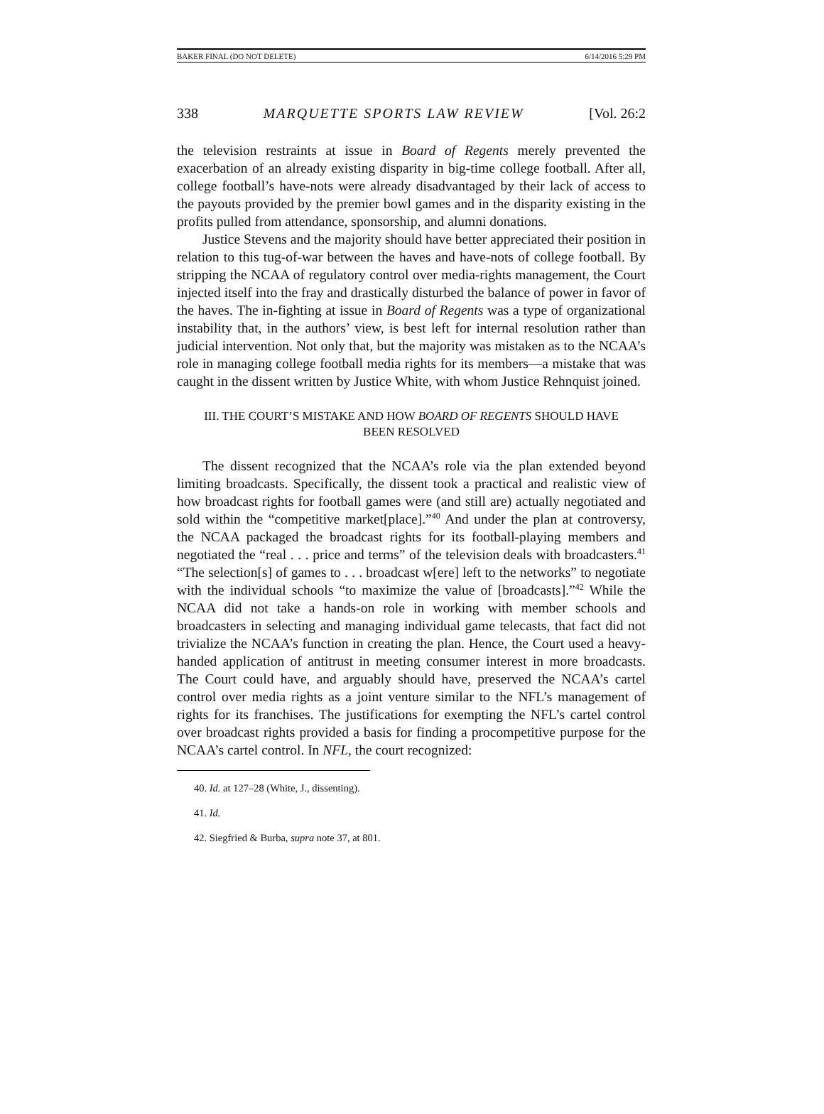BAKER FINAL (DO NOT DELETE) 6/14/2016 5:29 PM
338 MARQUETTE SPORTS LAW REVIEW [Vol. 26:2
the television restraints at issue in Board of Regents merely prevented the exacerbation of an already existing disparity in big-time college football. After all, college football’s have-nots were already disadvantaged by their lack of access to the payouts provided by the premier bowl games and in the disparity existing in the profits pulled from attendance, sponsorship, and alumni donations.
Justice Stevens and the majority should have better appreciated their position in relation to this tug-of-war between the haves and have-nots of college football. By stripping the NCAA of regulatory control over media-rights management, the Court injected itself into the fray and drastically disturbed the balance of power in favor of the haves. The in-fighting at issue in Board of Regents was a type of organizational instability that, in the authors’ view, is best left for internal resolution rather than judicial intervention. Not only that, but the majority was mistaken as to the NCAA’s role in managing college football media rights for its members—a mistake that was caught in the dissent written by Justice White, with whom Justice Rehnquist joined.
III. THE COURT’S MISTAKE AND HOW BOARD OF REGENTS SHOULD HAVE
BEEN RESOLVED
The dissent recognized that the NCAA’s role via the plan extended beyond limiting broadcasts. Specifically, the dissent took a practical and realistic view of how broadcast rights for football games were (and still are) actually negotiated and sold within the “competitive market[place].”<sup>40</sup> And under the plan at controversy, the NCAA packaged the broadcast rights for its football-playing members and negotiated the “real . . . price and terms” of the television deals with broadcasters.<sup>41</sup> “The selection[s] of games to . . . broadcast w[ere] left to the networks” to negotiate with the individual schools “to maximize the value of [broadcasts].”<sup>42</sup> While the NCAA did not take a hands-on role in working with member schools and broadcasters in selecting and managing individual game telecasts, that fact did not trivialize the NCAA’s function in creating the plan. Hence, the Court used a heavy-handed application of antitrust in meeting consumer interest in more broadcasts. The Court could have, and arguably should have, preserved the NCAA’s cartel control over media rights as a joint venture similar to the NFL’s management of rights for its franchises. The justifications for exempting the NFL’s cartel control over broadcast rights provided a basis for finding a procompetitive purpose for the NCAA’s cartel control. In NFL, the court recognized:
40. Id. at 127–28 (White, J., dissenting).
41. Id.
42. Siegfried & Burba, supra note 37, at 801.